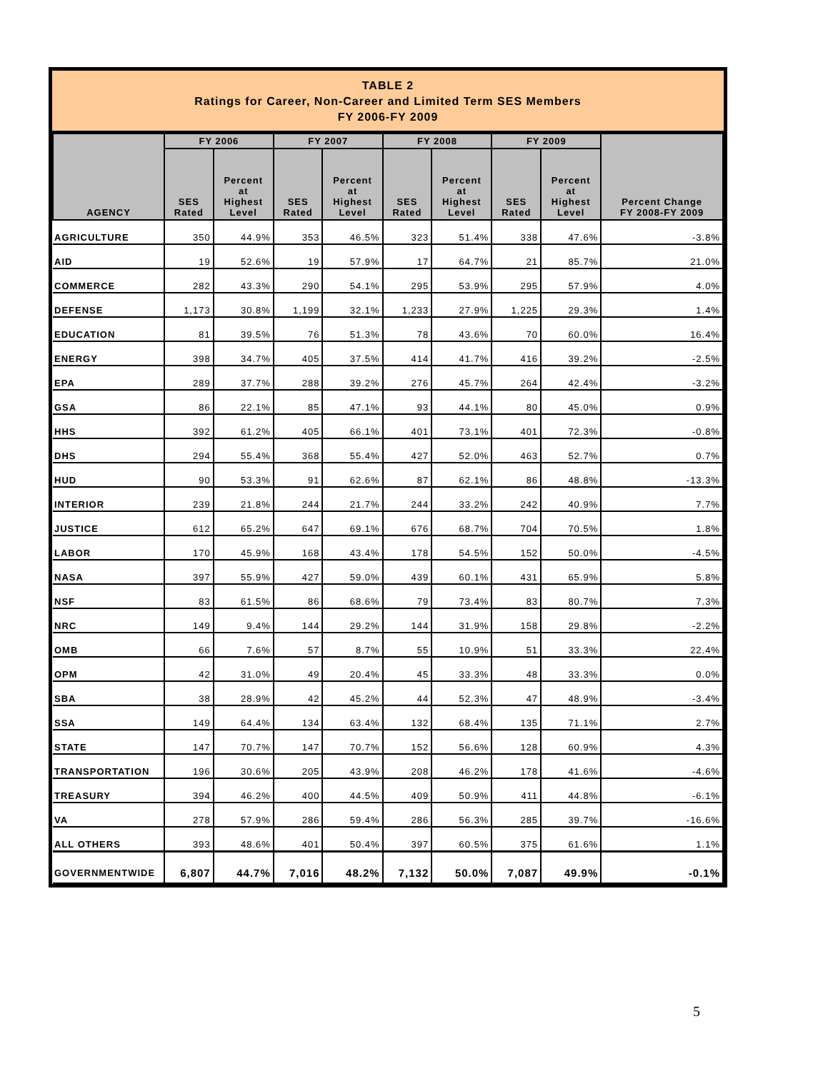TABLE 2
Ratings for Career, Non-Career and Limited Term SES Members
FY 2006-FY 2009
| AGENCY | FY 2006 | | FY 2007 | | FY 2008 | | FY 2009 | | Percent Change FY 2008-FY 2009 |
| --- | --- | --- | --- | --- | --- | --- | --- | --- | --- |
| | SES Rated | Percent at Highest Level | SES Rated | Percent at Highest Level | SES Rated | Percent at Highest Level | SES Rated | Percent at Highest Level | |
| AGRICULTURE | 350 | 44.9% | 353 | 46.5% | 323 | 51.4% | 338 | 47.6% | -3.8% |
| AID | 19 | 52.6% | 19 | 57.9% | 17 | 64.7% | 21 | 85.7% | 21.0% |
| COMMERCE | 282 | 43.3% | 290 | 54.1% | 295 | 53.9% | 295 | 57.9% | 4.0% |
| DEFENSE | 1,173 | 30.8% | 1,199 | 32.1% | 1,233 | 27.9% | 1,225 | 29.3% | 1.4% |
| EDUCATION | 81 | 39.5% | 76 | 51.3% | 78 | 43.6% | 70 | 60.0% | 16.4% |
| ENERGY | 398 | 34.7% | 405 | 37.5% | 414 | 41.7% | 416 | 39.2% | -2.5% |
| EPA | 289 | 37.7% | 288 | 39.2% | 276 | 45.7% | 264 | 42.4% | -3.2% |
| GSA | 86 | 22.1% | 85 | 47.1% | 93 | 44.1% | 80 | 45.0% | 0.9% |
| HHS | 392 | 61.2% | 405 | 66.1% | 401 | 73.1% | 401 | 72.3% | -0.8% |
| DHS | 294 | 55.4% | 368 | 55.4% | 427 | 52.0% | 463 | 52.7% | 0.7% |
| HUD | 90 | 53.3% | 91 | 62.6% | 87 | 62.1% | 86 | 48.8% | -13.3% |
| INTERIOR | 239 | 21.8% | 244 | 21.7% | 244 | 33.2% | 242 | 40.9% | 7.7% |
| JUSTICE | 612 | 65.2% | 647 | 69.1% | 676 | 68.7% | 704 | 70.5% | 1.8% |
| LABOR | 170 | 45.9% | 168 | 43.4% | 178 | 54.5% | 152 | 50.0% | -4.5% |
| NASA | 397 | 55.9% | 427 | 59.0% | 439 | 60.1% | 431 | 65.9% | 5.8% |
| NSF | 83 | 61.5% | 86 | 68.6% | 79 | 73.4% | 83 | 80.7% | 7.3% |
| NRC | 149 | 9.4% | 144 | 29.2% | 144 | 31.9% | 158 | 29.8% | -2.2% |
| OMB | 66 | 7.6% | 57 | 8.7% | 55 | 10.9% | 51 | 33.3% | 22.4% |
| OPM | 42 | 31.0% | 49 | 20.4% | 45 | 33.3% | 48 | 33.3% | 0.0% |
| SBA | 38 | 28.9% | 42 | 45.2% | 44 | 52.3% | 47 | 48.9% | -3.4% |
| SSA | 149 | 64.4% | 134 | 63.4% | 132 | 68.4% | 135 | 71.1% | 2.7% |
| STATE | 147 | 70.7% | 147 | 70.7% | 152 | 56.6% | 128 | 60.9% | 4.3% |
| TRANSPORTATION | 196 | 30.6% | 205 | 43.9% | 208 | 46.2% | 178 | 41.6% | -4.6% |
| TREASURY | 394 | 46.2% | 400 | 44.5% | 409 | 50.9% | 411 | 44.8% | -6.1% |
| VA | 278 | 57.9% | 286 | 59.4% | 286 | 56.3% | 285 | 39.7% | -16.6% |
| ALL OTHERS | 393 | 48.6% | 401 | 50.4% | 397 | 60.5% | 375 | 61.6% | 1.1% |
| GOVERNMENTWIDE | 6,807 | 44.7% | 7,016 | 48.2% | 7,132 | 50.0% | 7,087 | 49.9% | -0.1% |
5